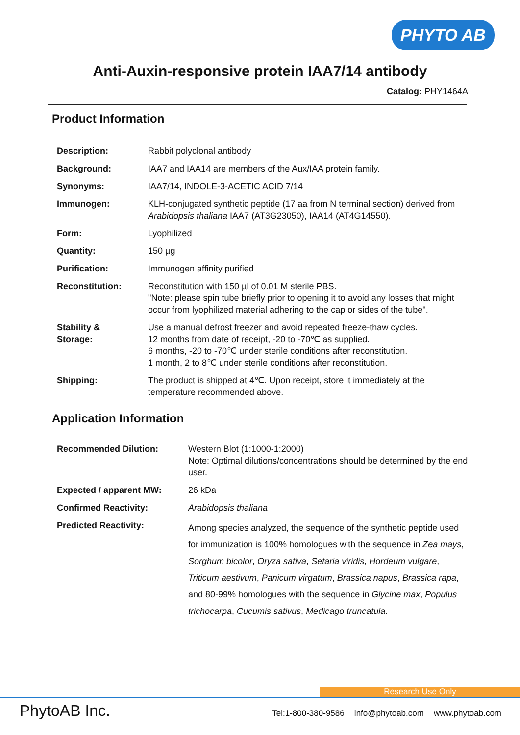PHYTO AB
Anti-Auxin-responsive protein IAA7/14 antibody
Catalog: PHY1464A
Product Information
| Description: | Rabbit polyclonal antibody |
| Background: | IAA7 and IAA14 are members of the Aux/IAA protein family. |
| Synonyms: | IAA7/14, INDOLE-3-ACETIC ACID 7/14 |
| Immunogen: | KLH-conjugated synthetic peptide (17 aa from N terminal section) derived from Arabidopsis thaliana IAA7 (AT3G23050), IAA14 (AT4G14550). |
| Form: | Lyophilized |
| Quantity: | 150 µg |
| Purification: | Immunogen affinity purified |
| Reconstitution: | Reconstitution with 150 µl of 0.01 M sterile PBS. "Note: please spin tube briefly prior to opening it to avoid any losses that might occur from lyophilized material adhering to the cap or sides of the tube". |
| Stability & Storage: | Use a manual defrost freezer and avoid repeated freeze-thaw cycles. 12 months from date of receipt, -20 to -70℃ as supplied. 6 months, -20 to -70℃ under sterile conditions after reconstitution. 1 month, 2 to 8℃ under sterile conditions after reconstitution. |
| Shipping: | The product is shipped at 4℃. Upon receipt, store it immediately at the temperature recommended above. |
Application Information
| Recommended Dilution: | Western Blot (1:1000-1:2000) Note: Optimal dilutions/concentrations should be determined by the end user. |
| Expected / apparent MW: | 26 kDa |
| Confirmed Reactivity: | Arabidopsis thaliana |
| Predicted Reactivity: | Among species analyzed, the sequence of the synthetic peptide used for immunization is 100% homologues with the sequence in Zea mays , Sorghum bicolor , Oryza sativa , Setaria viridis , Hordeum vulgare , Triticum aestivum , Panicum virgatum , Brassica napus , Brassica rapa , and 80-99% homologues with the sequence in Glycine max , Populus trichocarpa , Cucumis sativus , Medicago truncatula . |
Research Use Only
PhytoAB Inc.
Tel:1-800-380-9586 info@phytoab.com www.phytoab.com